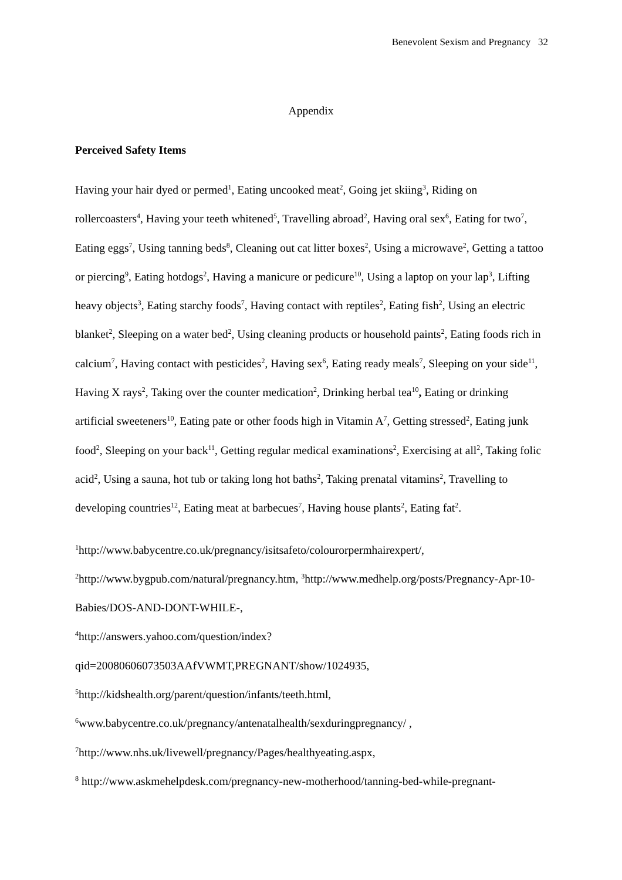Benevolent Sexism and Pregnancy 32
Appendix
Perceived Safety Items
Having your hair dyed or permed<sup>1</sup>, Eating uncooked meat<sup>2</sup>, Going jet skiing<sup>3</sup>, Riding on rollercoasters<sup>4</sup>, Having your teeth whitened<sup>5</sup>, Travelling abroad<sup>2</sup>, Having oral sex<sup>6</sup>, Eating for two<sup>7</sup>, Eating eggs<sup>7</sup>, Using tanning beds<sup>8</sup>, Cleaning out cat litter boxes<sup>2</sup>, Using a microwave<sup>2</sup>, Getting a tattoo or piercing<sup>9</sup>, Eating hotdogs<sup>2</sup>, Having a manicure or pedicure<sup>10</sup>, Using a laptop on your lap<sup>3</sup>, Lifting heavy objects<sup>3</sup>, Eating starchy foods<sup>7</sup>, Having contact with reptiles<sup>2</sup>, Eating fish<sup>2</sup>, Using an electric blanket<sup>2</sup>, Sleeping on a water bed<sup>2</sup>, Using cleaning products or household paints<sup>2</sup>, Eating foods rich in calcium<sup>7</sup>, Having contact with pesticides<sup>2</sup>, Having sex<sup>6</sup>, Eating ready meals<sup>7</sup>, Sleeping on your side<sup>11</sup>, Having X rays<sup>2</sup>, Taking over the counter medication<sup>2</sup>, Drinking herbal tea<sup>10</sup>, Eating or drinking artificial sweeteners<sup>10</sup>, Eating pate or other foods high in Vitamin A<sup>7</sup>, Getting stressed<sup>2</sup>, Eating junk food<sup>2</sup>, Sleeping on your back<sup>11</sup>, Getting regular medical examinations<sup>2</sup>, Exercising at all<sup>2</sup>, Taking folic acid<sup>2</sup>, Using a sauna, hot tub or taking long hot baths<sup>2</sup>, Taking prenatal vitamins<sup>2</sup>, Travelling to developing countries<sup>12</sup>, Eating meat at barbecues<sup>7</sup>, Having house plants<sup>2</sup>, Eating fat<sup>2</sup>.
<sup>1</sup> http://www.babycentre.co.uk/pregnancy/isitsafeto/colourorpermhairexpert/,
<sup>2</sup> http://www.bygpub.com/natural/pregnancy.htm, <sup>3</sup>http://www.medhelp.org/posts/Pregnancy-Apr-10-Babies/DOS-AND-DONT-WHILE-,
<sup>4</sup> http://answers.yahoo.com/question/index?qid=20080606073503AAfVWMT,PREGNANT/show/1024935, <sup>5</sup>http://kidshealth.org/parent/question/infants/teeth.html,
<sup>6</sup> www.babycentre.co.uk/pregnancy/antenatalhealth/sexduringpregnancy/ ,
<sup>7</sup> http://www.nhs.uk/livewell/pregnancy/Pages/healthyeating.aspx,
<sup>8</sup> http://www.askmehelpdesk.com/pregnancy-new-motherhood/tanning-bed-while-pregnant-